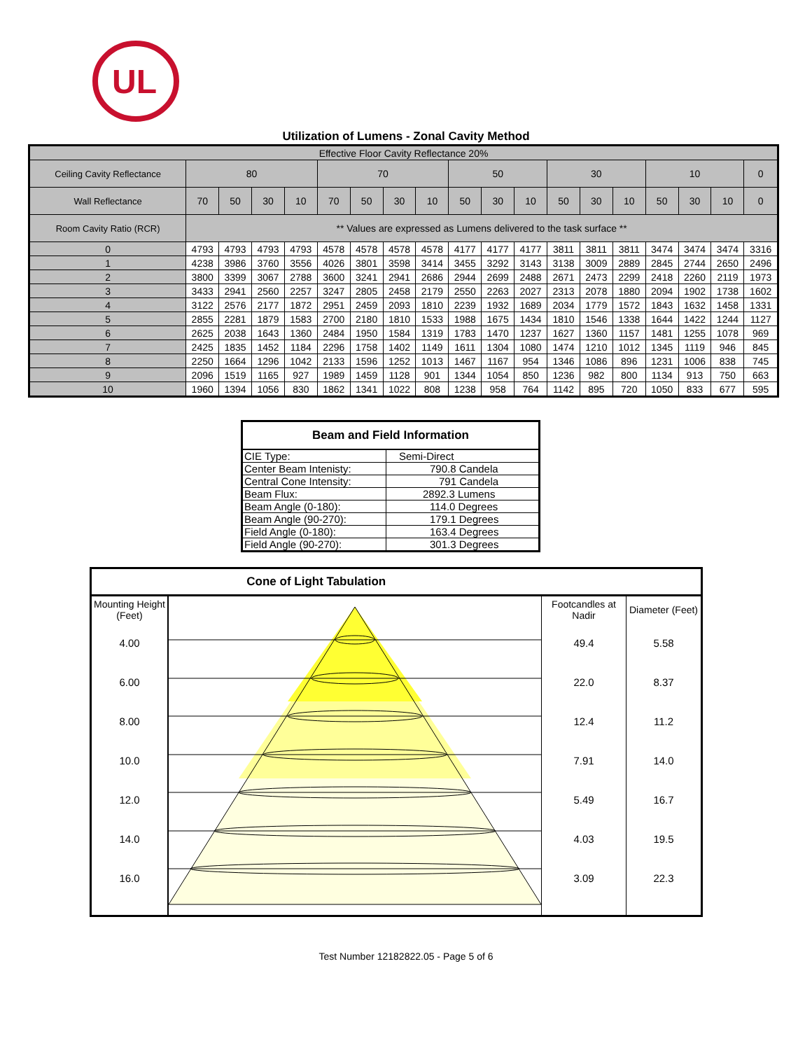UL
Utilization of Lumens - Zonal Cavity Method
| Effective Floor Cavity Reflectance 20% | | | | | | | | | | | | | | | | | | |
| Ceiling Cavity Reflectance | 80 | | | | 70 | | | | 50 | | | 30 | | | 10 | | | 0 |
| Wall Reflectance | 70 | 50 | 30 | 10 | 70 | 50 | 30 | 10 | 50 | 30 | 10 | 50 | 30 | 10 | 50 | 30 | 10 | 0 |
| Room Cavity Ratio (RCR) | ** Values are expressed as Lumens delivered to the task surface ** | | | | | | | | | | | | | | | | | |
| 0 | 4793 | 4793 | 4793 | 4793 | 4578 | 4578 | 4578 | 4578 | 4177 | 4177 | 4177 | 3811 | 3811 | 3811 | 3474 | 3474 | 3474 | 3316 |
| 1 | 4238 | 3986 | 3760 | 3556 | 4026 | 3801 | 3598 | 3414 | 3455 | 3292 | 3143 | 3138 | 3009 | 2889 | 2845 | 2744 | 2650 | 2496 |
| 2 | 3800 | 3399 | 3067 | 2788 | 3600 | 3241 | 2941 | 2686 | 2944 | 2699 | 2488 | 2671 | 2473 | 2299 | 2418 | 2260 | 2119 | 1973 |
| 3 | 3433 | 2941 | 2560 | 2257 | 3247 | 2805 | 2458 | 2179 | 2550 | 2263 | 2027 | 2313 | 2078 | 1880 | 2094 | 1902 | 1738 | 1602 |
| 4 | 3122 | 2576 | 2177 | 1872 | 2951 | 2459 | 2093 | 1810 | 2239 | 1932 | 1689 | 2034 | 1779 | 1572 | 1843 | 1632 | 1458 | 1331 |
| 5 | 2855 | 2281 | 1879 | 1583 | 2700 | 2180 | 1810 | 1533 | 1988 | 1675 | 1434 | 1810 | 1546 | 1338 | 1644 | 1422 | 1244 | 1127 |
| 6 | 2625 | 2038 | 1643 | 1360 | 2484 | 1950 | 1584 | 1319 | 1783 | 1470 | 1237 | 1627 | 1360 | 1157 | 1481 | 1255 | 1078 | 969 |
| 7 | 2425 | 1835 | 1452 | 1184 | 2296 | 1758 | 1402 | 1149 | 1611 | 1304 | 1080 | 1474 | 1210 | 1012 | 1345 | 1119 | 946 | 845 |
| 8 | 2250 | 1664 | 1296 | 1042 | 2133 | 1596 | 1252 | 1013 | 1467 | 1167 | 954 | 1346 | 1086 | 896 | 1231 | 1006 | 838 | 745 |
| 9 | 2096 | 1519 | 1165 | 927 | 1989 | 1459 | 1128 | 901 | 1344 | 1054 | 850 | 1236 | 982 | 800 | 1134 | 913 | 750 | 663 |
| 10 | 1960 | 1394 | 1056 | 830 | 1862 | 1341 | 1022 | 808 | 1238 | 958 | 764 | 1142 | 895 | 720 | 1050 | 833 | 677 | 595 |
| Beam and Field Information | |
| --- | --- |
| CIE Type: | Semi-Direct |
| Center Beam Intenisty: | 790.8 Candela |
| Central Cone Intensity: | 791 Candela |
| Beam Flux: | 2892.3 Lumens |
| Beam Angle (0-180): | 114.0 Degrees |
| Beam Angle (90-270): | 179.1 Degrees |
| Field Angle (0-180): | 163.4 Degrees |
| Field Angle (90-270): | 301.3 Degrees |
| Cone of Light Tabulation | | | |
| --- | --- | --- | --- |
| Mounting Height (Feet) | | Footcandles at Nadir | Diameter (Feet) |
| 4.00 | | 49.4 | 5.58 |
| 6.00 | | 22.0 | 8.37 |
| 8.00 | | 12.4 | 11.2 |
| 10.0 | | 7.91 | 14.0 |
| 12.0 | | 5.49 | 16.7 |
| 14.0 | | 4.03 | 19.5 |
| 16.0 | | 3.09 | 22.3 |
Test Number 12182822.05 - Page 5 of 6